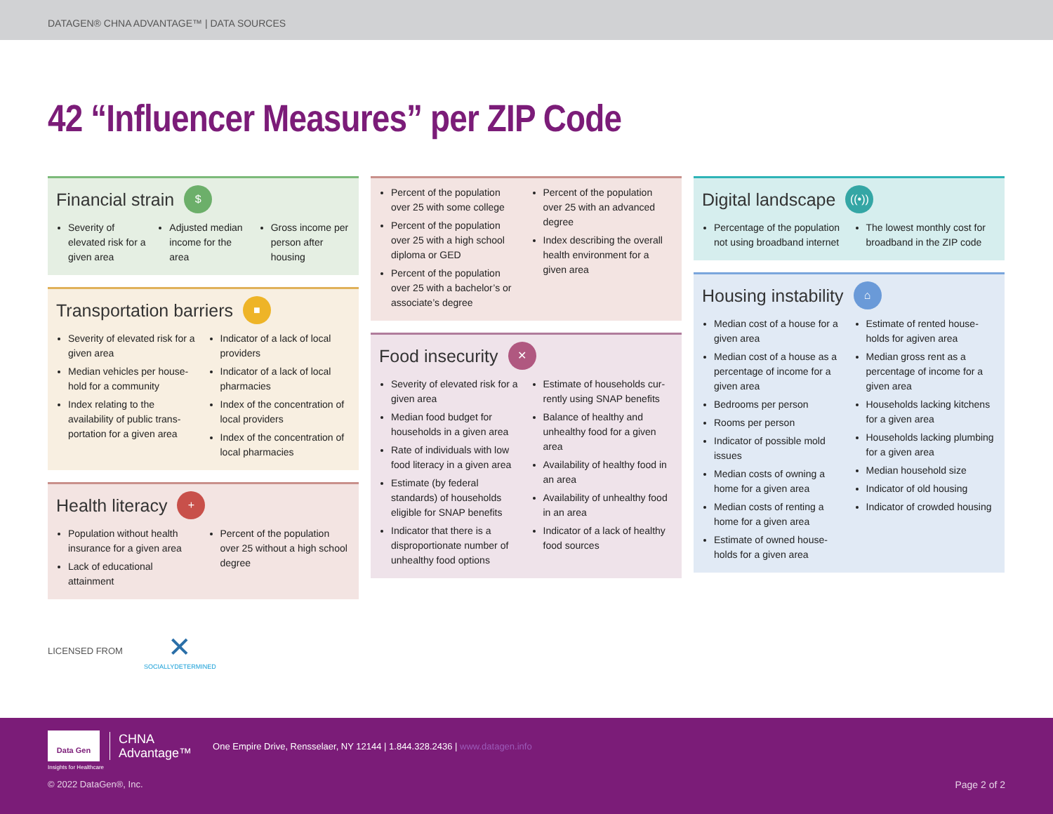DATAGEN® CHNA ADVANTAGE™ | DATA SOURCES
42 “Influencer Measures” per ZIP Code
Financial strain $
Severity of elevated risk for a given area
Adjusted median income for the area
Gross income per person after housing
Transportation barriers ■
Severity of elevated risk for a given area
Median vehicles per house­hold for a community
Index relating to the availability of public trans­portation for a given area
Indicator of a lack of local providers
Indicator of a lack of local pharmacies
Index of the concentration of local providers
Index of the concentration of local pharmacies
Health literacy +
Population without health insurance for a given area
Lack of educational attainment
Percent of the population over 25 without a high school degree
Percent of the population over 25 with some college
Percent of the population over 25 with a high school diploma or GED
Percent of the population over 25 with a bachelor’s or associate’s degree
Percent of the population over 25 with an advanced degree
Index describing the overall health environment for a given area
Food insecurity ✕
Severity of elevated risk for a given area
Median food budget for households in a given area
Rate of individuals with low food literacy in a given area
Estimate (by federal standards) of households eligible for SNAP benefits
Indicator that there is a disproportionate number of unhealthy food options
Estimate of households cur­rently using SNAP benefits
Balance of healthy and unhealthy food for a given area
Availability of healthy food in an area
Availability of unhealthy food in an area
Indicator of a lack of healthy food sources
Digital landscape ((•))
Percentage of the popula­tion not using broadband internet
The lowest monthly cost for broadband in the ZIP code
Housing instability ⌂
Median cost of a house for a given area
Median cost of a house as a percentage of income for a given area
Bedrooms per person
Rooms per person
Indicator of possible mold issues
Median costs of owning a home for a given area
Median costs of renting a home for a given area
Estimate of owned house­holds for a given area
Estimate of rented house­holds for agiven area
Median gross rent as a percentage of income for a given area
Households lacking kitchens for a given area
Households lacking plumb­ing for a given area
Median household size
Indicator of old housing
Indicator of crowded housing
LICENSED FROM ✕
SOCIALLYDETERMINED
Data Gen
CHNA
Advantage™
One Empire Drive, Rensselaer, NY 12144 | 1.844.328.2436 | www.datagen.info
Insights for Healthcare
© 2022 DataGen®, Inc. Page 2 of 2